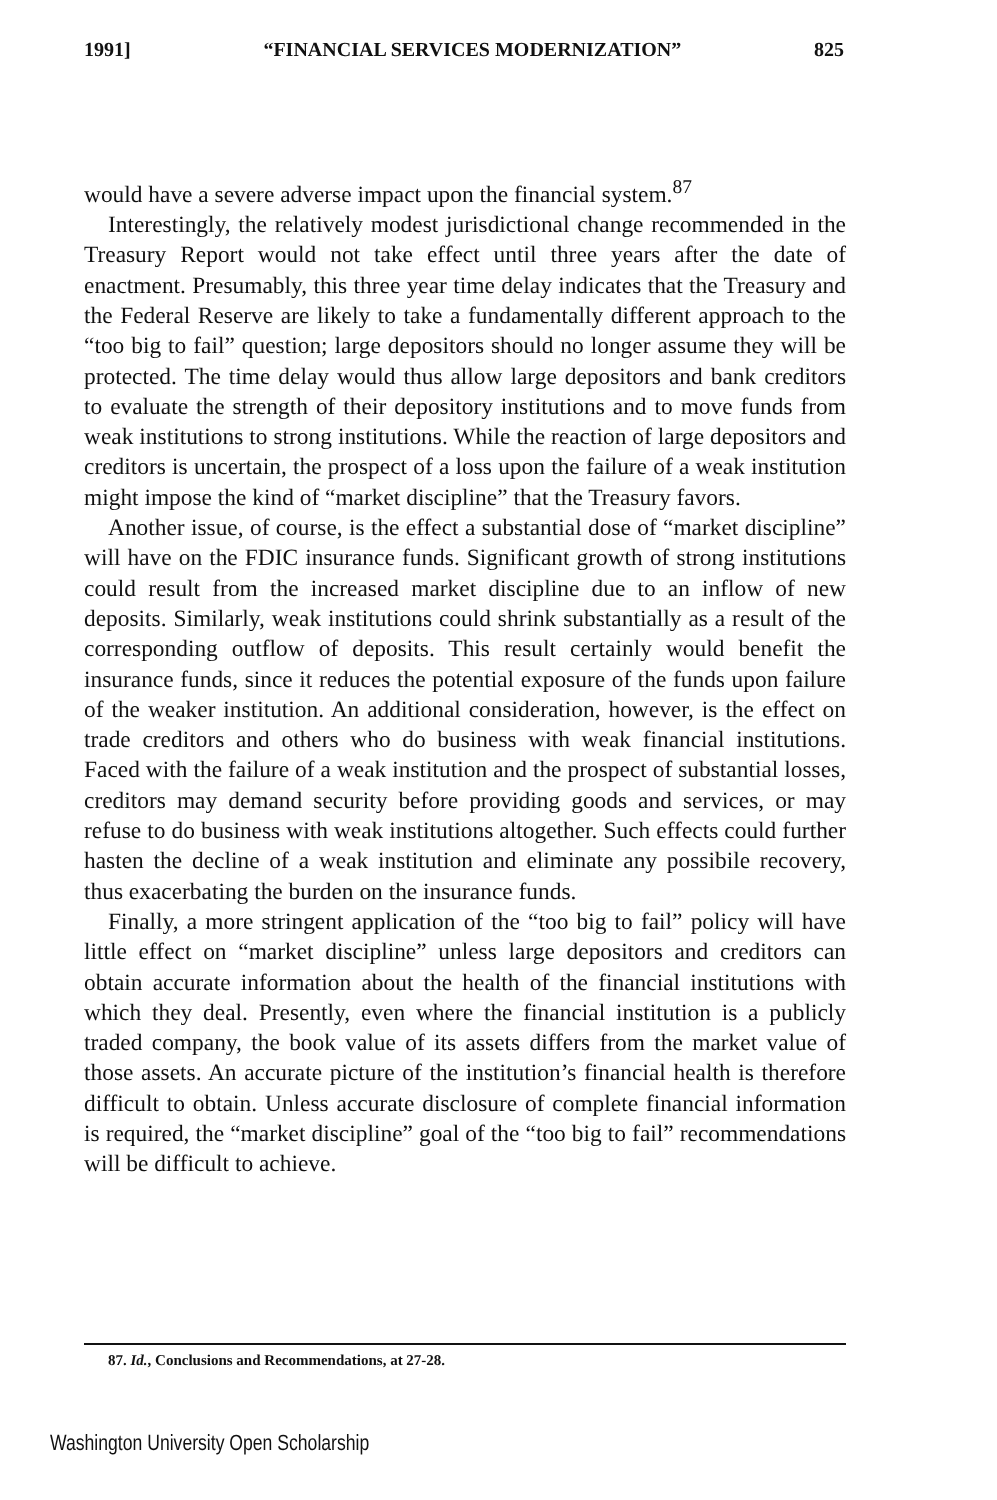1991] “FINANCIAL SERVICES MODERNIZATION” 825
would have a severe adverse impact upon the financial system.<sup>87</sup>
Interestingly, the relatively modest jurisdictional change recommended in the Treasury Report would not take effect until three years after the date of enactment. Presumably, this three year time delay indicates that the Treasury and the Federal Reserve are likely to take a fundamentally different approach to the “too big to fail” question; large depositors should no longer assume they will be protected. The time delay would thus allow large depositors and bank creditors to evaluate the strength of their depository institutions and to move funds from weak institutions to strong institutions. While the reaction of large depositors and creditors is uncertain, the prospect of a loss upon the failure of a weak institution might impose the kind of “market discipline” that the Treasury favors.
Another issue, of course, is the effect a substantial dose of “market discipline” will have on the FDIC insurance funds. Significant growth of strong institutions could result from the increased market discipline due to an inflow of new deposits. Similarly, weak institutions could shrink substantially as a result of the corresponding outflow of deposits. This result certainly would benefit the insurance funds, since it reduces the potential exposure of the funds upon failure of the weaker institution. An additional consideration, however, is the effect on trade creditors and others who do business with weak financial institutions. Faced with the failure of a weak institution and the prospect of substantial losses, creditors may demand security before providing goods and services, or may refuse to do business with weak institutions altogether. Such effects could further hasten the decline of a weak institution and eliminate any possibile recovery, thus exacerbating the burden on the insurance funds.
Finally, a more stringent application of the “too big to fail” policy will have little effect on “market discipline” unless large depositors and creditors can obtain accurate information about the health of the financial institutions with which they deal. Presently, even where the financial institution is a publicly traded company, the book value of its assets differs from the market value of those assets. An accurate picture of the institution’s financial health is therefore difficult to obtain. Unless accurate disclosure of complete financial information is required, the “market discipline” goal of the “too big to fail” recommendations will be difficult to achieve.
87. Id., Conclusions and Recommendations, at 27-28.
Washington University Open Scholarship